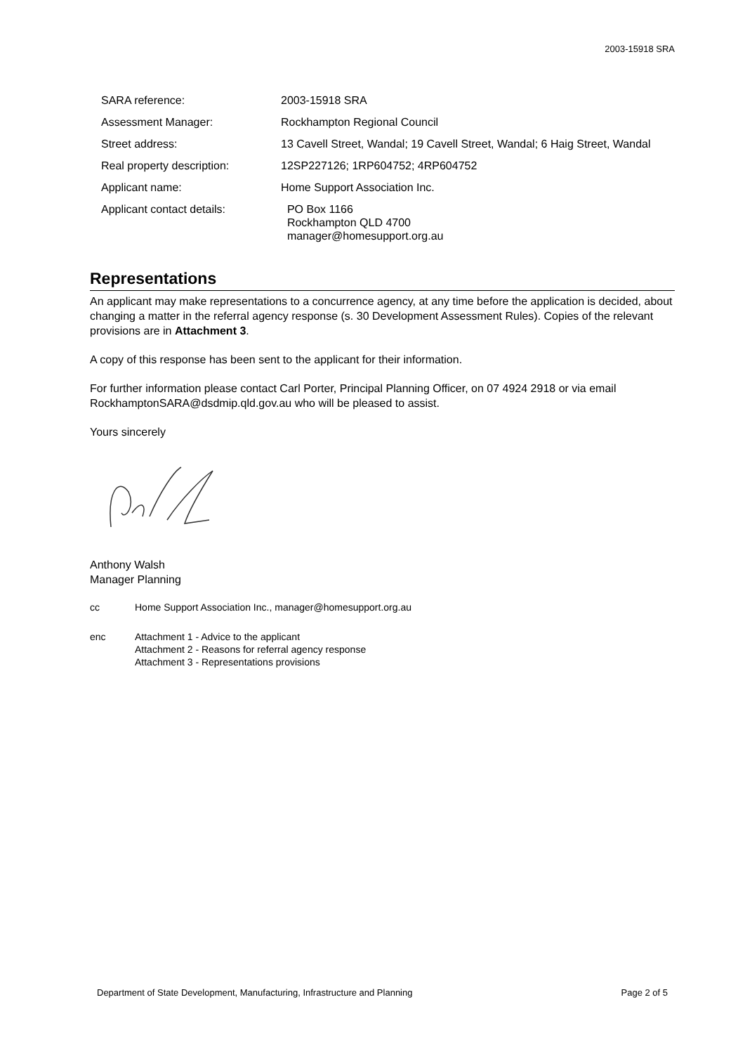2003-15918 SRA
| SARA reference: | 2003-15918 SRA |
| Assessment Manager: | Rockhampton Regional Council |
| Street address: | 13 Cavell Street, Wandal; 19 Cavell Street, Wandal; 6 Haig Street, Wandal |
| Real property description: | 12SP227126; 1RP604752; 4RP604752 |
| Applicant name: | Home Support Association Inc. |
| Applicant contact details: | PO Box 1166 Rockhampton QLD 4700 manager@homesupport.org.au |
Representations
An applicant may make representations to a concurrence agency, at any time before the application is decided, about changing a matter in the referral agency response (s. 30 Development Assessment Rules). Copies of the relevant provisions are in Attachment 3.
A copy of this response has been sent to the applicant for their information.
For further information please contact Carl Porter, Principal Planning Officer, on 07 4924 2918 or via email RockhamptonSARA@dsdmip.qld.gov.au who will be pleased to assist.
Yours sincerely
Anthony Walsh
Manager Planning
cc Home Support Association Inc., manager@homesupport.org.au
enc Attachment 1 - Advice to the applicant
Attachment 2 - Reasons for referral agency response
Attachment 3 - Representations provisions
Department of State Development, Manufacturing, Infrastructure and Planning Page 2 of 5